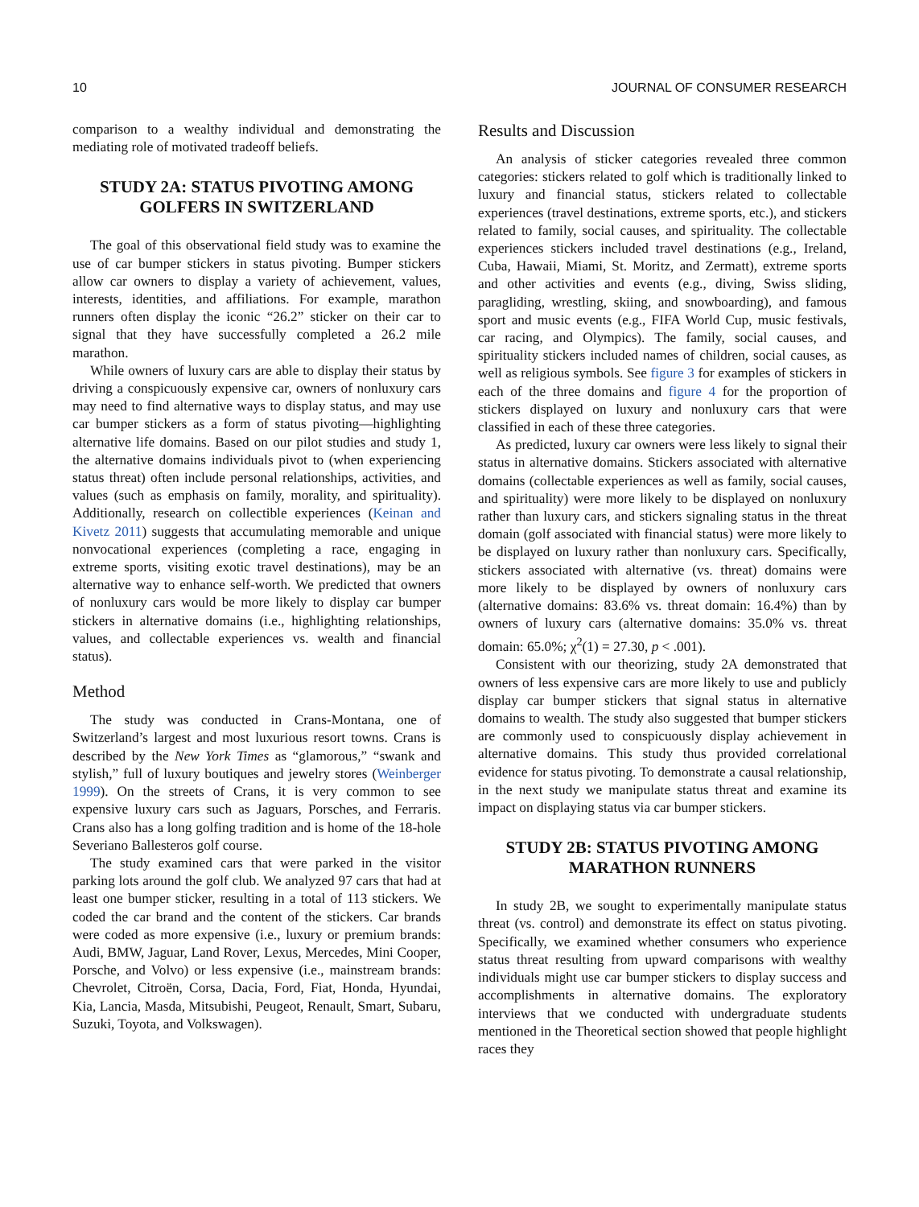10 JOURNAL OF CONSUMER RESEARCH
comparison to a wealthy individual and demonstrating the mediating role of motivated tradeoff beliefs.
STUDY 2A: STATUS PIVOTING AMONG GOLFERS IN SWITZERLAND
The goal of this observational field study was to examine the use of car bumper stickers in status pivoting. Bumper stickers allow car owners to display a variety of achievement, values, interests, identities, and affiliations. For example, marathon runners often display the iconic “26.2” sticker on their car to signal that they have successfully completed a 26.2 mile marathon.
While owners of luxury cars are able to display their status by driving a conspicuously expensive car, owners of nonluxury cars may need to find alternative ways to display status, and may use car bumper stickers as a form of status pivoting—highlighting alternative life domains. Based on our pilot studies and study 1, the alternative domains individuals pivot to (when experiencing status threat) often include personal relationships, activities, and values (such as emphasis on family, morality, and spirituality). Additionally, research on collectible experiences (Keinan and Kivetz 2011) suggests that accumulating memorable and unique nonvocational experiences (completing a race, engaging in extreme sports, visiting exotic travel destinations), may be an alternative way to enhance self-worth. We predicted that owners of nonluxury cars would be more likely to display car bumper stickers in alternative domains (i.e., highlighting relationships, values, and collectable experiences vs. wealth and financial status).
Method
The study was conducted in Crans-Montana, one of Switzerland’s largest and most luxurious resort towns. Crans is described by the New York Times as “glamorous,” “swank and stylish,” full of luxury boutiques and jewelry stores (Weinberger 1999). On the streets of Crans, it is very common to see expensive luxury cars such as Jaguars, Porsches, and Ferraris. Crans also has a long golfing tradition and is home of the 18-hole Severiano Ballesteros golf course.
The study examined cars that were parked in the visitor parking lots around the golf club. We analyzed 97 cars that had at least one bumper sticker, resulting in a total of 113 stickers. We coded the car brand and the content of the stickers. Car brands were coded as more expensive (i.e., luxury or premium brands: Audi, BMW, Jaguar, Land Rover, Lexus, Mercedes, Mini Cooper, Porsche, and Volvo) or less expensive (i.e., mainstream brands: Chevrolet, Citroën, Corsa, Dacia, Ford, Fiat, Honda, Hyundai, Kia, Lancia, Masda, Mitsubishi, Peugeot, Renault, Smart, Subaru, Suzuki, Toyota, and Volkswagen).
Results and Discussion
An analysis of sticker categories revealed three common categories: stickers related to golf which is traditionally linked to luxury and financial status, stickers related to collectable experiences (travel destinations, extreme sports, etc.), and stickers related to family, social causes, and spirituality. The collectable experiences stickers included travel destinations (e.g., Ireland, Cuba, Hawaii, Miami, St. Moritz, and Zermatt), extreme sports and other activities and events (e.g., diving, Swiss sliding, paragliding, wrestling, skiing, and snowboarding), and famous sport and music events (e.g., FIFA World Cup, music festivals, car racing, and Olympics). The family, social causes, and spirituality stickers included names of children, social causes, as well as religious symbols. See figure 3 for examples of stickers in each of the three domains and figure 4 for the proportion of stickers displayed on luxury and nonluxury cars that were classified in each of these three categories.
As predicted, luxury car owners were less likely to signal their status in alternative domains. Stickers associated with alternative domains (collectable experiences as well as family, social causes, and spirituality) were more likely to be displayed on nonluxury rather than luxury cars, and stickers signaling status in the threat domain (golf associated with financial status) were more likely to be displayed on luxury rather than nonluxury cars. Specifically, stickers associated with alternative (vs. threat) domains were more likely to be displayed by owners of nonluxury cars (alternative domains: 83.6% vs. threat domain: 16.4%) than by owners of luxury cars (alternative domains: 35.0% vs. threat domain: 65.0%; χ<sup>2</sup>(1) = 27.30, p < .001).
Consistent with our theorizing, study 2A demonstrated that owners of less expensive cars are more likely to use and publicly display car bumper stickers that signal status in alternative domains to wealth. The study also suggested that bumper stickers are commonly used to conspicuously display achievement in alternative domains. This study thus provided correlational evidence for status pivoting. To demonstrate a causal relationship, in the next study we manipulate status threat and examine its impact on displaying status via car bumper stickers.
STUDY 2B: STATUS PIVOTING AMONG MARATHON RUNNERS
In study 2B, we sought to experimentally manipulate status threat (vs. control) and demonstrate its effect on status pivoting. Specifically, we examined whether consumers who experience status threat resulting from upward comparisons with wealthy individuals might use car bumper stickers to display success and accomplishments in alternative domains. The exploratory interviews that we conducted with undergraduate students mentioned in the Theoretical section showed that people highlight races they